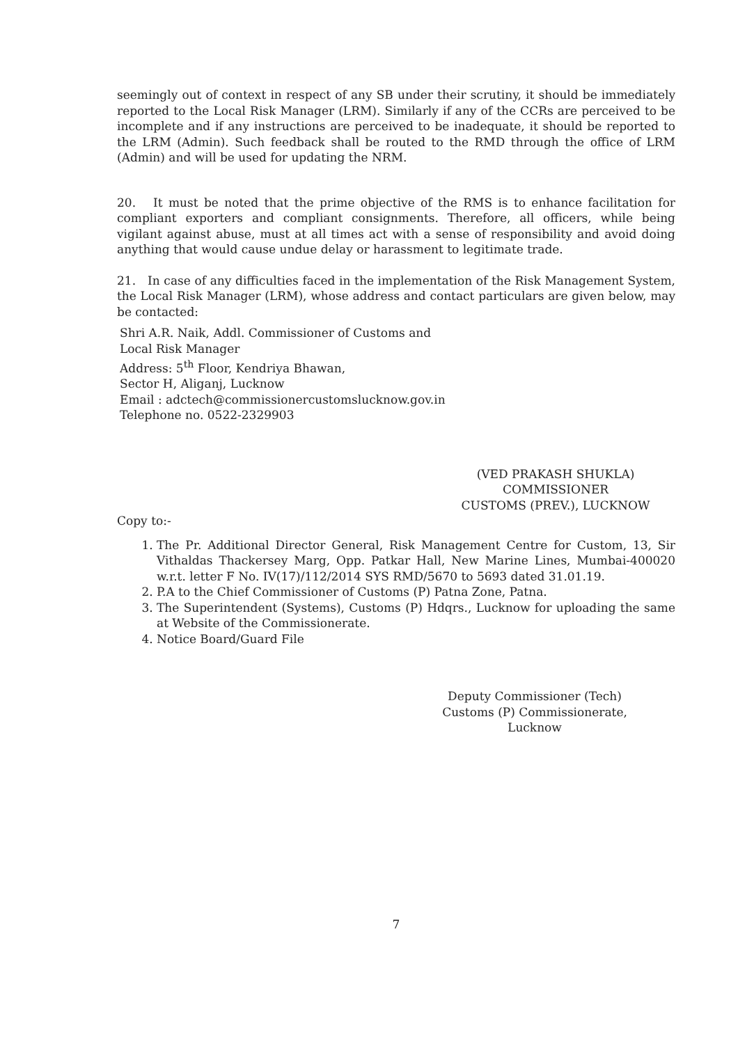seemingly out of context in respect of any SB under their scrutiny, it should be immediately reported to the Local Risk Manager (LRM). Similarly if any of the CCRs are perceived to be incomplete and if any instructions are perceived to be inadequate, it should be reported to the LRM (Admin). Such feedback shall be routed to the RMD through the office of LRM (Admin) and will be used for updating the NRM.
20. It must be noted that the prime objective of the RMS is to enhance facilitation for compliant exporters and compliant consignments. Therefore, all officers, while being vigilant against abuse, must at all times act with a sense of responsibility and avoid doing anything that would cause undue delay or harassment to legitimate trade.
21. In case of any difficulties faced in the implementation of the Risk Management System, the Local Risk Manager (LRM), whose address and contact particulars are given below, may be contacted:
Shri A.R. Naik, Addl. Commissioner of Customs and
Local Risk Manager
Address: 5<sup>th</sup> Floor, Kendriya Bhawan,
Sector H, Aliganj, Lucknow
Email : adctech@commissionercustomslucknow.gov.in
Telephone no. 0522-2329903
(VED PRAKASH SHUKLA)
COMMISSIONER
CUSTOMS (PREV.), LUCKNOW
Copy to:-
1. The Pr. Additional Director General, Risk Management Centre for Custom, 13, Sir Vithaldas Thackersey Marg, Opp. Patkar Hall, New Marine Lines, Mumbai-400020 w.r.t. letter F No. IV(17)/112/2014 SYS RMD/5670 to 5693 dated 31.01.19.
2. P.A to the Chief Commissioner of Customs (P) Patna Zone, Patna.
3. The Superintendent (Systems), Customs (P) Hdqrs., Lucknow for uploading the same at Website of the Commissionerate.
4. Notice Board/Guard File
Deputy Commissioner (Tech)
Customs (P) Commissionerate,
Lucknow
7